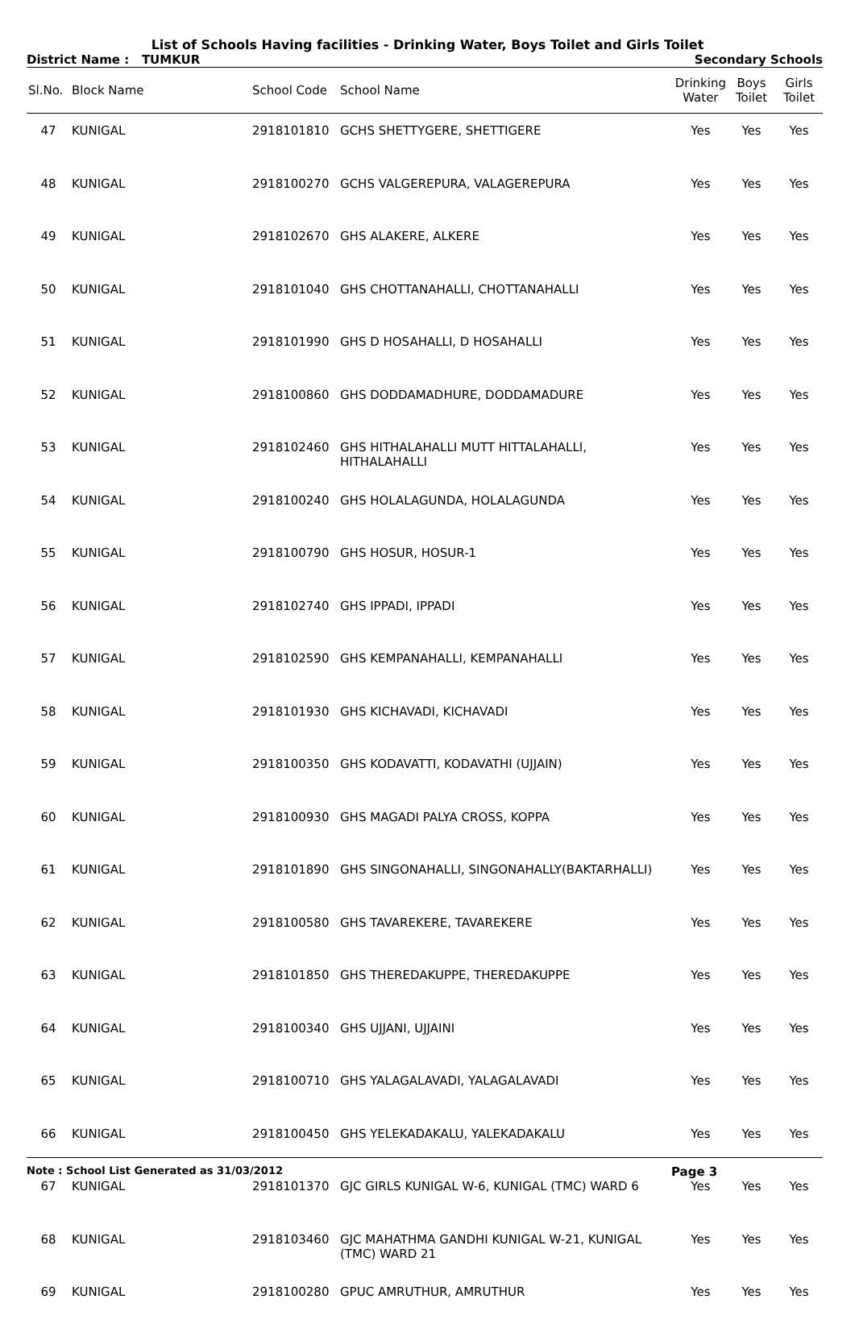List of Schools Having facilities - Drinking Water, Boys Toilet and Girls Toilet
District Name : TUMKUR Secondary Schools
| Sl.No. | Block Name | School Code | School Name | Drinking Water | Boys Toilet | Girls Toilet |
| --- | --- | --- | --- | --- | --- | --- |
| 47 | KUNIGAL | 2918101810 | GCHS SHETTYGERE, SHETTIGERE | Yes | Yes | Yes |
| 48 | KUNIGAL | 2918100270 | GCHS VALGEREPURA, VALAGEREPURA | Yes | Yes | Yes |
| 49 | KUNIGAL | 2918102670 | GHS ALAKERE, ALKERE | Yes | Yes | Yes |
| 50 | KUNIGAL | 2918101040 | GHS CHOTTANAHALLI, CHOTTANAHALLI | Yes | Yes | Yes |
| 51 | KUNIGAL | 2918101990 | GHS D HOSAHALLI, D HOSAHALLI | Yes | Yes | Yes |
| 52 | KUNIGAL | 2918100860 | GHS DODDAMADHURE, DODDAMADURE | Yes | Yes | Yes |
| 53 | KUNIGAL | 2918102460 | GHS HITHALAHALLI MUTT HITTALAHALLI, HITHALAHALLI | Yes | Yes | Yes |
| 54 | KUNIGAL | 2918100240 | GHS HOLALAGUNDA, HOLALAGUNDA | Yes | Yes | Yes |
| 55 | KUNIGAL | 2918100790 | GHS HOSUR, HOSUR-1 | Yes | Yes | Yes |
| 56 | KUNIGAL | 2918102740 | GHS IPPADI, IPPADI | Yes | Yes | Yes |
| 57 | KUNIGAL | 2918102590 | GHS KEMPANAHALLI, KEMPANAHALLI | Yes | Yes | Yes |
| 58 | KUNIGAL | 2918101930 | GHS KICHAVADI, KICHAVADI | Yes | Yes | Yes |
| 59 | KUNIGAL | 2918100350 | GHS KODAVATTI, KODAVATHI (UJJAIN) | Yes | Yes | Yes |
| 60 | KUNIGAL | 2918100930 | GHS MAGADI PALYA CROSS, KOPPA | Yes | Yes | Yes |
| 61 | KUNIGAL | 2918101890 | GHS SINGONAHALLI, SINGONAHALLY(BAKTARHALLI) | Yes | Yes | Yes |
| 62 | KUNIGAL | 2918100580 | GHS TAVAREKERE, TAVAREKERE | Yes | Yes | Yes |
| 63 | KUNIGAL | 2918101850 | GHS THEREDAKUPPE, THEREDAKUPPE | Yes | Yes | Yes |
| 64 | KUNIGAL | 2918100340 | GHS UJJANI, UJJAINI | Yes | Yes | Yes |
| 65 | KUNIGAL | 2918100710 | GHS YALAGALAVADI, YALAGALAVADI | Yes | Yes | Yes |
| 66 | KUNIGAL | 2918100450 | GHS YELEKADAKALU, YALEKADAKALU | Yes | Yes | Yes |
| 67 | KUNIGAL | 2918101370 | GJC GIRLS KUNIGAL W-6, KUNIGAL (TMC) WARD 6 | Yes | Yes | Yes |
| 68 | KUNIGAL | 2918103460 | GJC MAHATHMA GANDHI KUNIGAL W-21, KUNIGAL (TMC) WARD 21 | Yes | Yes | Yes |
| 69 | KUNIGAL | 2918100280 | GPUC AMRUTHUR, AMRUTHUR | Yes | Yes | Yes |
Note : School List Generated as 31/03/2012 Page 3